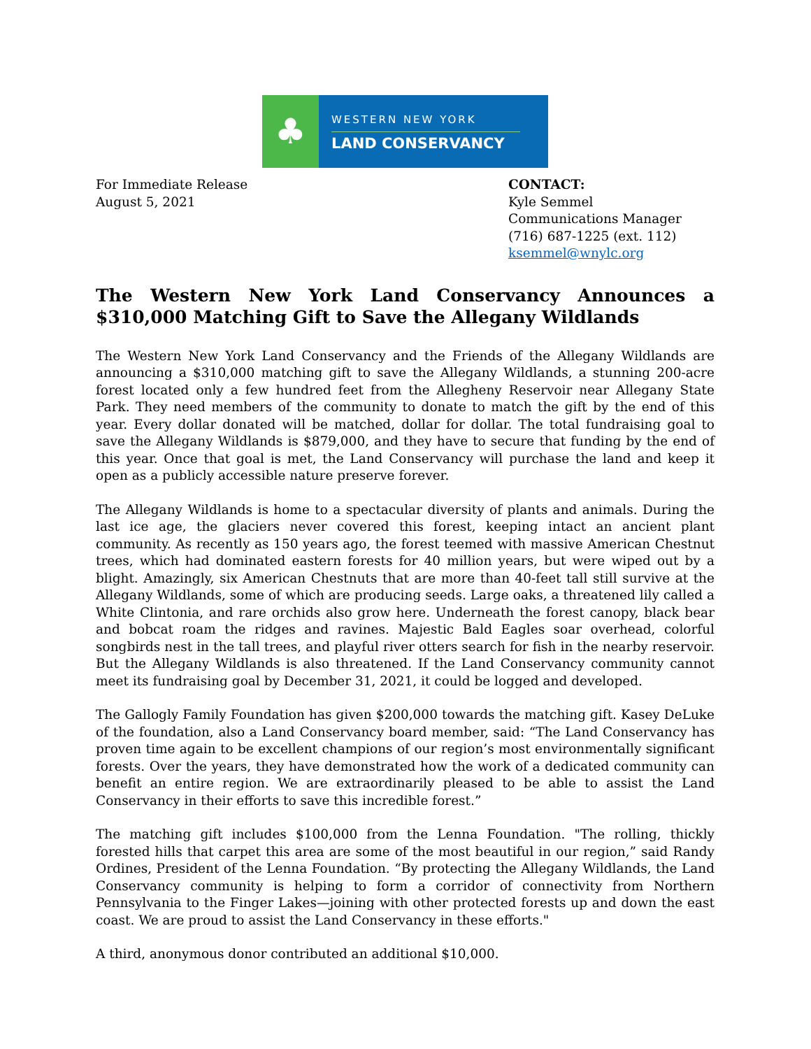♣
WESTERN NEW YORK
LAND CONSERVANCY
For Immediate Release
August 5, 2021
CONTACT:
Kyle Semmel
Communications Manager
(716) 687-1225 (ext. 112)
ksemmel@wnylc.org
The Western New York Land Conservancy Announces a $310,000 Matching Gift to Save the Allegany Wildlands
The Western New York Land Conservancy and the Friends of the Allegany Wildlands are announcing a $310,000 matching gift to save the Allegany Wildlands, a stunning 200-acre forest located only a few hundred feet from the Allegheny Reservoir near Allegany State Park. They need members of the community to donate to match the gift by the end of this year. Every dollar donated will be matched, dollar for dollar. The total fundraising goal to save the Allegany Wildlands is $879,000, and they have to secure that funding by the end of this year. Once that goal is met, the Land Conservancy will purchase the land and keep it open as a publicly accessible nature preserve forever.
The Allegany Wildlands is home to a spectacular diversity of plants and animals. During the last ice age, the glaciers never covered this forest, keeping intact an ancient plant community. As recently as 150 years ago, the forest teemed with massive American Chestnut trees, which had dominated eastern forests for 40 million years, but were wiped out by a blight. Amazingly, six American Chestnuts that are more than 40-feet tall still survive at the Allegany Wildlands, some of which are producing seeds. Large oaks, a threatened lily called a White Clintonia, and rare orchids also grow here. Underneath the forest canopy, black bear and bobcat roam the ridges and ravines. Majestic Bald Eagles soar overhead, colorful songbirds nest in the tall trees, and playful river otters search for fish in the nearby reservoir. But the Allegany Wildlands is also threatened. If the Land Conservancy community cannot meet its fundraising goal by December 31, 2021, it could be logged and developed.
The Gallogly Family Foundation has given $200,000 towards the matching gift. Kasey DeLuke of the foundation, also a Land Conservancy board member, said: “The Land Conservancy has proven time again to be excellent champions of our region’s most environmentally significant forests. Over the years, they have demonstrated how the work of a dedicated community can benefit an entire region. We are extraordinarily pleased to be able to assist the Land Conservancy in their efforts to save this incredible forest.”
The matching gift includes $100,000 from the Lenna Foundation. "The rolling, thickly forested hills that carpet this area are some of the most beautiful in our region,” said Randy Ordines, President of the Lenna Foundation. “By protecting the Allegany Wildlands, the Land Conservancy community is helping to form a corridor of connectivity from Northern Pennsylvania to the Finger Lakes—joining with other protected forests up and down the east coast. We are proud to assist the Land Conservancy in these efforts."
A third, anonymous donor contributed an additional $10,000.